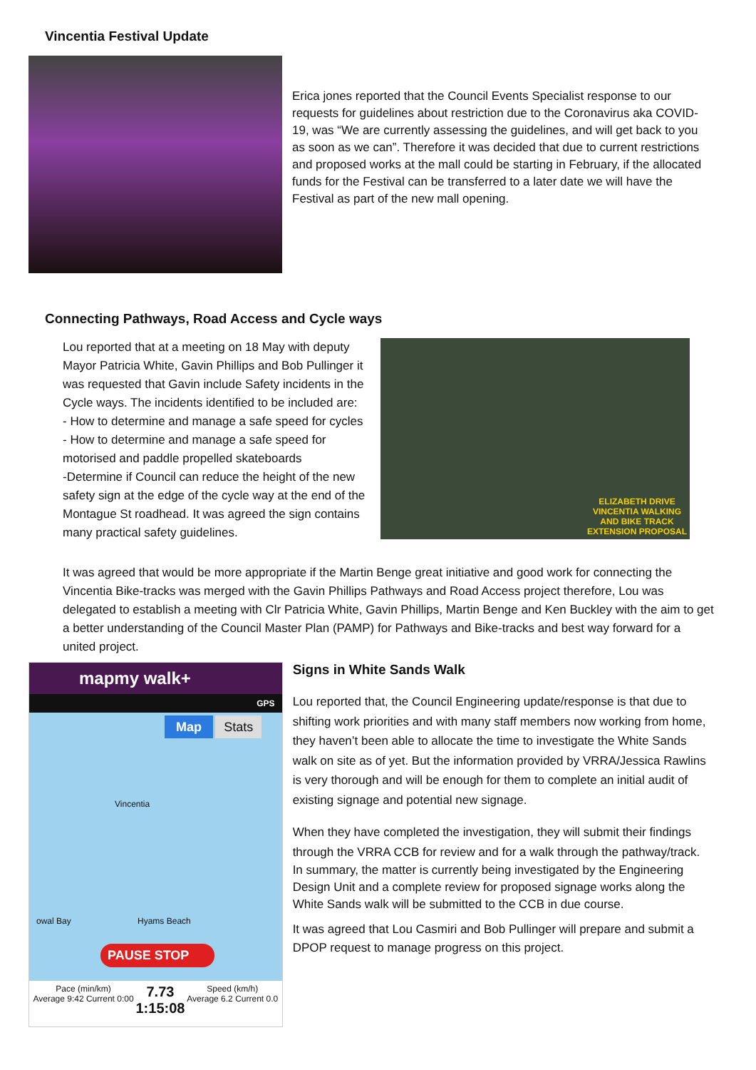Vincentia Festival Update
Erica jones reported that the Council Events Specialist response to our requests for guidelines about restriction due to the Coronavirus aka COVID-19, was “We are currently assessing the guidelines, and will get back to you as soon as we can”. Therefore it was decided that due to current restrictions and proposed works at the mall could be starting in February, if the allocated funds for the Festival can be transferred to a later date we will have the Festival as part of the new mall opening.
Connecting Pathways, Road Access and Cycle ways
Lou reported that at a meeting on 18 May with deputy Mayor Patricia White, Gavin Phillips and Bob Pullinger it was requested that Gavin include Safety incidents in the Cycle ways. The incidents identified to be included are:
- How to determine and manage a safe speed for cycles
- How to determine and manage a safe speed for motorised and paddle propelled skateboards
-Determine if Council can reduce the height of the new safety sign at the edge of the cycle way at the end of the Montague St roadhead. It was agreed the sign contains many practical safety guidelines.
ELIZABETH DRIVE
VINCENTIA WALKING
AND BIKE TRACK
EXTENSION PROPOSAL
It was agreed that would be more appropriate if the Martin Benge great initiative and good work for connecting the Vincentia Bike-tracks was merged with the Gavin Phillips Pathways and Road Access project therefore, Lou was delegated to establish a meeting with Clr Patricia White, Gavin Phillips, Martin Benge and Ken Buckley with the aim to get a better understanding of the Council Master Plan (PAMP) for Pathways and Bike-tracks and best way forward for a united project.
mapmy walk+
GPS
Map Stats
Vincentia
owal Bay Hyams Beach
PAUSE STOP
Pace (min/km)
Average 9:42 Current 0:00
7.73
1:15:08
Speed (km/h)
Average 6.2 Current 0.0
Signs in White Sands Walk
Lou reported that, the Council Engineering update/response is that due to shifting work priorities and with many staff members now working from home, they haven’t been able to allocate the time to investigate the White Sands walk on site as of yet. But the information provided by VRRA/Jessica Rawlins is very thorough and will be enough for them to complete an initial audit of existing signage and potential new signage.
When they have completed the investigation, they will submit their findings through the VRRA CCB for review and for a walk through the pathway/track.
In summary, the matter is currently being investigated by the Engineering Design Unit and a complete review for proposed signage works along the White Sands walk will be submitted to the CCB in due course.
It was agreed that Lou Casmiri and Bob Pullinger will prepare and submit a DPOP request to manage progress on this project.